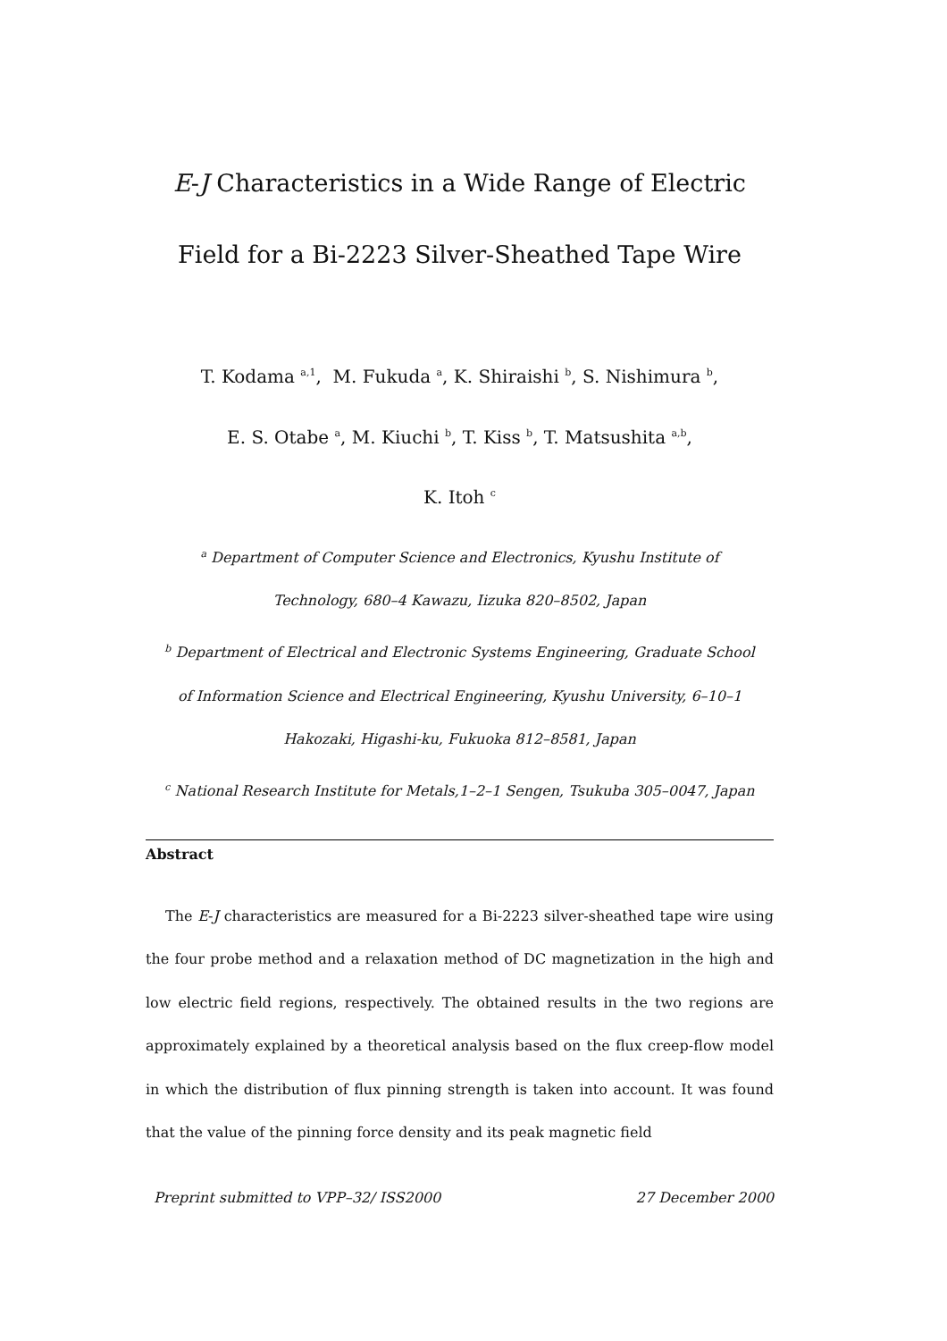E-J Characteristics in a Wide Range of Electric
Field for a Bi-2223 Silver-Sheathed Tape Wire
T. Kodama <sup>a,1</sup>, M. Fukuda <sup>a</sup>, K. Shiraishi <sup>b</sup>, S. Nishimura <sup>b</sup>,
E. S. Otabe <sup>a</sup>, M. Kiuchi <sup>b</sup>, T. Kiss <sup>b</sup>, T. Matsushita <sup>a,b</sup>,
K. Itoh <sup>c</sup>
<sup>a</sup> Department of Computer Science and Electronics, Kyushu Institute of
Technology, 680–4 Kawazu, Iizuka 820–8502, Japan
<sup>b</sup> Department of Electrical and Electronic Systems Engineering, Graduate School
of Information Science and Electrical Engineering, Kyushu University, 6–10–1
Hakozaki, Higashi-ku, Fukuoka 812–8581, Japan
<sup>c</sup> National Research Institute for Metals,1–2–1 Sengen, Tsukuba 305–0047, Japan
Abstract
The E-J characteristics are measured for a Bi-2223 silver-sheathed tape wire using the four probe method and a relaxation method of DC magnetization in the high and low electric field regions, respectively. The obtained results in the two regions are approximately explained by a theoretical analysis based on the flux creep-flow model in which the distribution of flux pinning strength is taken into account. It was found that the value of the pinning force density and its peak magnetic field
Preprint submitted to VPP–32/ ISS2000 27 December 2000